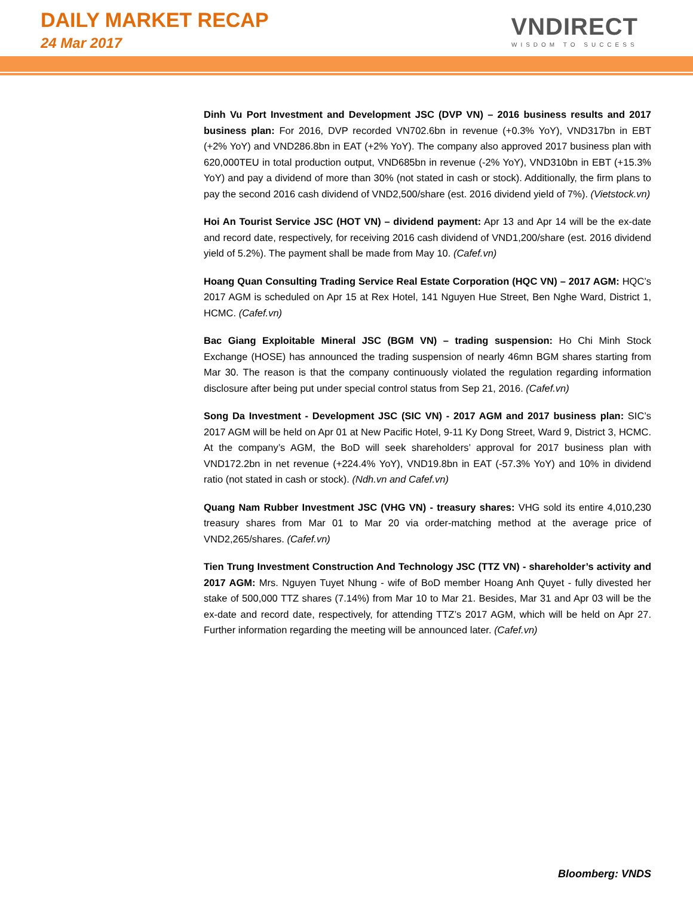DAILY MARKET RECAP
24 Mar 2017
VNDIRECT
WISDOM TO SUCCESS
Dinh Vu Port Investment and Development JSC (DVP VN) – 2016 business results and 2017 business plan: For 2016, DVP recorded VN702.6bn in revenue (+0.3% YoY), VND317bn in EBT (+2% YoY) and VND286.8bn in EAT (+2% YoY). The company also approved 2017 business plan with 620,000TEU in total production output, VND685bn in revenue (-2% YoY), VND310bn in EBT (+15.3% YoY) and pay a dividend of more than 30% (not stated in cash or stock). Additionally, the firm plans to pay the second 2016 cash dividend of VND2,500/share (est. 2016 dividend yield of 7%). (Vietstock.vn)
Hoi An Tourist Service JSC (HOT VN) – dividend payment: Apr 13 and Apr 14 will be the ex-date and record date, respectively, for receiving 2016 cash dividend of VND1,200/share (est. 2016 dividend yield of 5.2%). The payment shall be made from May 10. (Cafef.vn)
Hoang Quan Consulting Trading Service Real Estate Corporation (HQC VN) – 2017 AGM: HQC’s 2017 AGM is scheduled on Apr 15 at Rex Hotel, 141 Nguyen Hue Street, Ben Nghe Ward, District 1, HCMC. (Cafef.vn)
Bac Giang Exploitable Mineral JSC (BGM VN) – trading suspension: Ho Chi Minh Stock Exchange (HOSE) has announced the trading suspension of nearly 46mn BGM shares starting from Mar 30. The reason is that the company continuously violated the regulation regarding information disclosure after being put under special control status from Sep 21, 2016. (Cafef.vn)
Song Da Investment - Development JSC (SIC VN) - 2017 AGM and 2017 business plan: SIC’s 2017 AGM will be held on Apr 01 at New Pacific Hotel, 9-11 Ky Dong Street, Ward 9, District 3, HCMC. At the company’s AGM, the BoD will seek shareholders’ approval for 2017 business plan with VND172.2bn in net revenue (+224.4% YoY), VND19.8bn in EAT (-57.3% YoY) and 10% in dividend ratio (not stated in cash or stock). (Ndh.vn and Cafef.vn)
Quang Nam Rubber Investment JSC (VHG VN) - treasury shares: VHG sold its entire 4,010,230 treasury shares from Mar 01 to Mar 20 via order-matching method at the average price of VND2,265/shares. (Cafef.vn)
Tien Trung Investment Construction And Technology JSC (TTZ VN) - shareholder’s activity and 2017 AGM: Mrs. Nguyen Tuyet Nhung - wife of BoD member Hoang Anh Quyet - fully divested her stake of 500,000 TTZ shares (7.14%) from Mar 10 to Mar 21. Besides, Mar 31 and Apr 03 will be the ex-date and record date, respectively, for attending TTZ’s 2017 AGM, which will be held on Apr 27. Further information regarding the meeting will be announced later. (Cafef.vn)
Bloomberg: VNDS